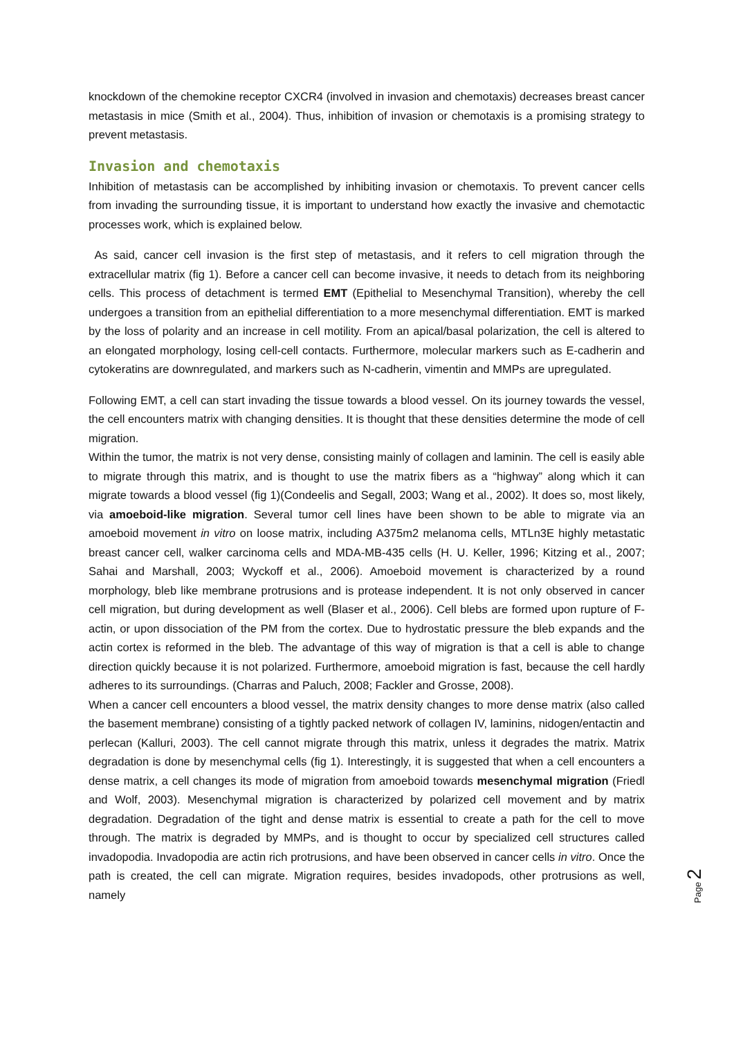knockdown of the chemokine receptor CXCR4 (involved in invasion and chemotaxis) decreases breast cancer metastasis in mice (Smith et al., 2004). Thus, inhibition of invasion or chemotaxis is a promising strategy to prevent metastasis.
Invasion and chemotaxis
Inhibition of metastasis can be accomplished by inhibiting invasion or chemotaxis. To prevent cancer cells from invading the surrounding tissue, it is important to understand how exactly the invasive and chemotactic processes work, which is explained below.
As said, cancer cell invasion is the first step of metastasis, and it refers to cell migration through the extracellular matrix (fig 1). Before a cancer cell can become invasive, it needs to detach from its neighboring cells. This process of detachment is termed EMT (Epithelial to Mesenchymal Transition), whereby the cell undergoes a transition from an epithelial differentiation to a more mesenchymal differentiation. EMT is marked by the loss of polarity and an increase in cell motility. From an apical/basal polarization, the cell is altered to an elongated morphology, losing cell-cell contacts. Furthermore, molecular markers such as E-cadherin and cytokeratins are downregulated, and markers such as N-cadherin, vimentin and MMPs are upregulated.
Following EMT, a cell can start invading the tissue towards a blood vessel. On its journey towards the vessel, the cell encounters matrix with changing densities. It is thought that these densities determine the mode of cell migration.
Within the tumor, the matrix is not very dense, consisting mainly of collagen and laminin. The cell is easily able to migrate through this matrix, and is thought to use the matrix fibers as a “highway” along which it can migrate towards a blood vessel (fig 1)(Condeelis and Segall, 2003; Wang et al., 2002). It does so, most likely, via amoeboid-like migration. Several tumor cell lines have been shown to be able to migrate via an amoeboid movement in vitro on loose matrix, including A375m2 melanoma cells, MTLn3E highly metastatic breast cancer cell, walker carcinoma cells and MDA-MB-435 cells (H. U. Keller, 1996; Kitzing et al., 2007; Sahai and Marshall, 2003; Wyckoff et al., 2006). Amoeboid movement is characterized by a round morphology, bleb like membrane protrusions and is protease independent. It is not only observed in cancer cell migration, but during development as well (Blaser et al., 2006). Cell blebs are formed upon rupture of F-actin, or upon dissociation of the PM from the cortex. Due to hydrostatic pressure the bleb expands and the actin cortex is reformed in the bleb. The advantage of this way of migration is that a cell is able to change direction quickly because it is not polarized. Furthermore, amoeboid migration is fast, because the cell hardly adheres to its surroundings. (Charras and Paluch, 2008; Fackler and Grosse, 2008).
When a cancer cell encounters a blood vessel, the matrix density changes to more dense matrix (also called the basement membrane) consisting of a tightly packed network of collagen IV, laminins, nidogen/entactin and perlecan (Kalluri, 2003). The cell cannot migrate through this matrix, unless it degrades the matrix. Matrix degradation is done by mesenchymal cells (fig 1). Interestingly, it is suggested that when a cell encounters a dense matrix, a cell changes its mode of migration from amoeboid towards mesenchymal migration (Friedl and Wolf, 2003). Mesenchymal migration is characterized by polarized cell movement and by matrix degradation. Degradation of the tight and dense matrix is essential to create a path for the cell to move through. The matrix is degraded by MMPs, and is thought to occur by specialized cell structures called invadopodia. Invadopodia are actin rich protrusions, and have been observed in cancer cells in vitro. Once the path is created, the cell can migrate. Migration requires, besides invadopods, other protrusions as well, namely
Page 2